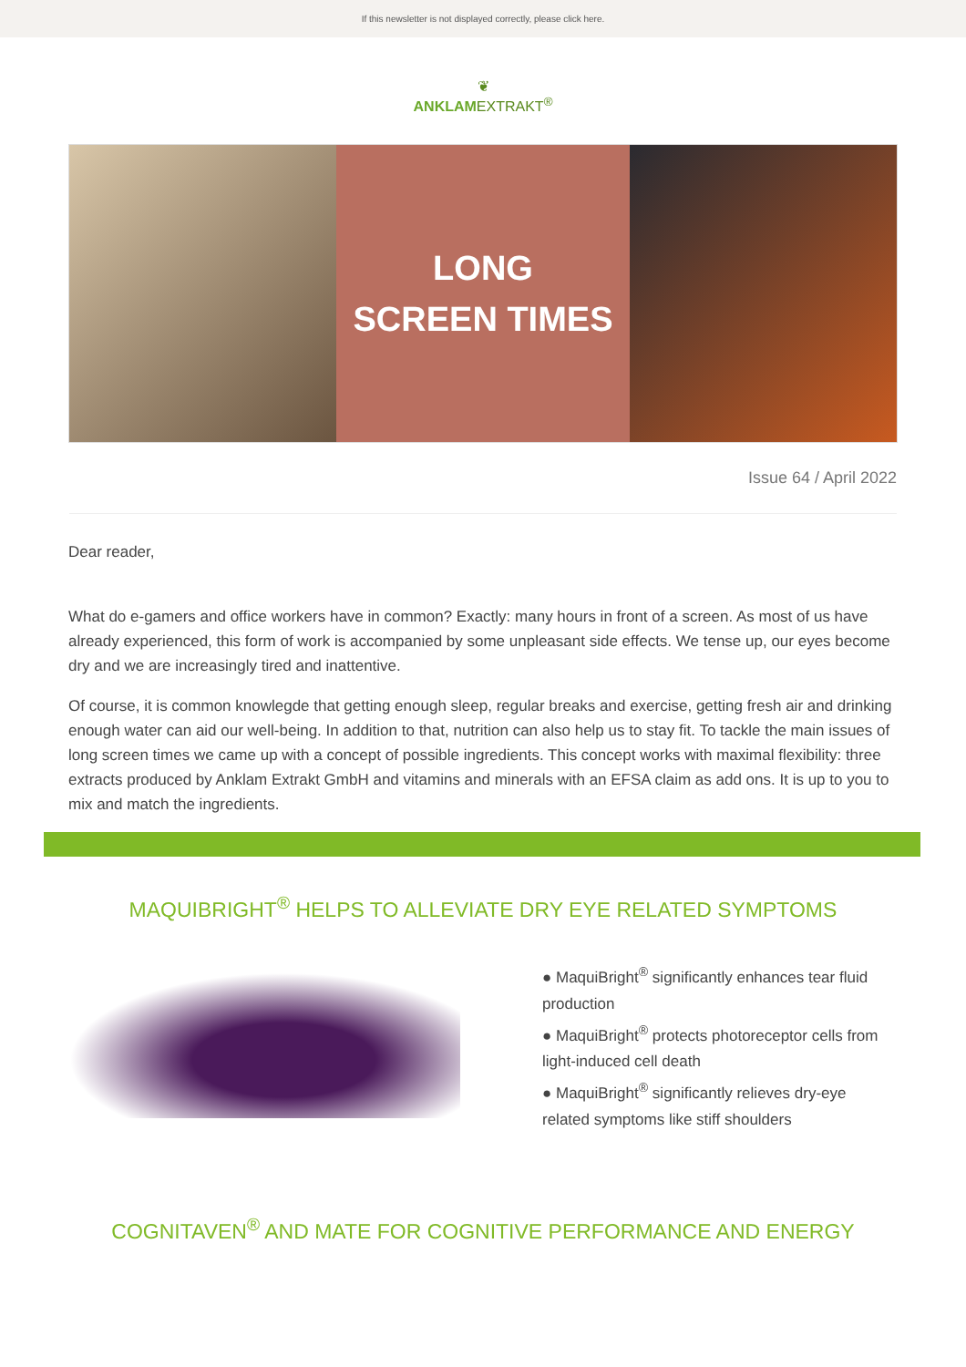If this newsletter is not displayed correctly, please click here.
❦
ANKLAMEXTRAKT<sup>®</sup>
LONG
SCREEN TIMES
Issue 64 / April 2022
Dear reader,
What do e-gamers and office workers have in common? Exactly: many hours in front of a screen. As most of us have already experienced, this form of work is accompanied by some unpleasant side effects. We tense up, our eyes become dry and we are increasingly tired and inattentive.
Of course, it is common knowlegde that getting enough sleep, regular breaks and exercise, getting fresh air and drinking enough water can aid our well-being. In addition to that, nutrition can also help us to stay fit. To tackle the main issues of long screen times we came up with a concept of possible ingredients. This concept works with maximal flexibility: three extracts produced by Anklam Extrakt GmbH and vitamins and minerals with an EFSA claim as add ons. It is up to you to mix and match the ingredients.
MAQUIBRIGHT<sup>®</sup> HELPS TO ALLEVIATE DRY EYE RELATED SYMPTOMS
● MaquiBright<sup>®</sup> significantly enhances tear fluid production
● MaquiBright<sup>®</sup> protects photoreceptor cells from light-induced cell death
● MaquiBright<sup>®</sup> significantly relieves dry-eye related symptoms like stiff shoulders
COGNITAVEN<sup>®</sup> AND MATE FOR COGNITIVE PERFORMANCE AND ENERGY